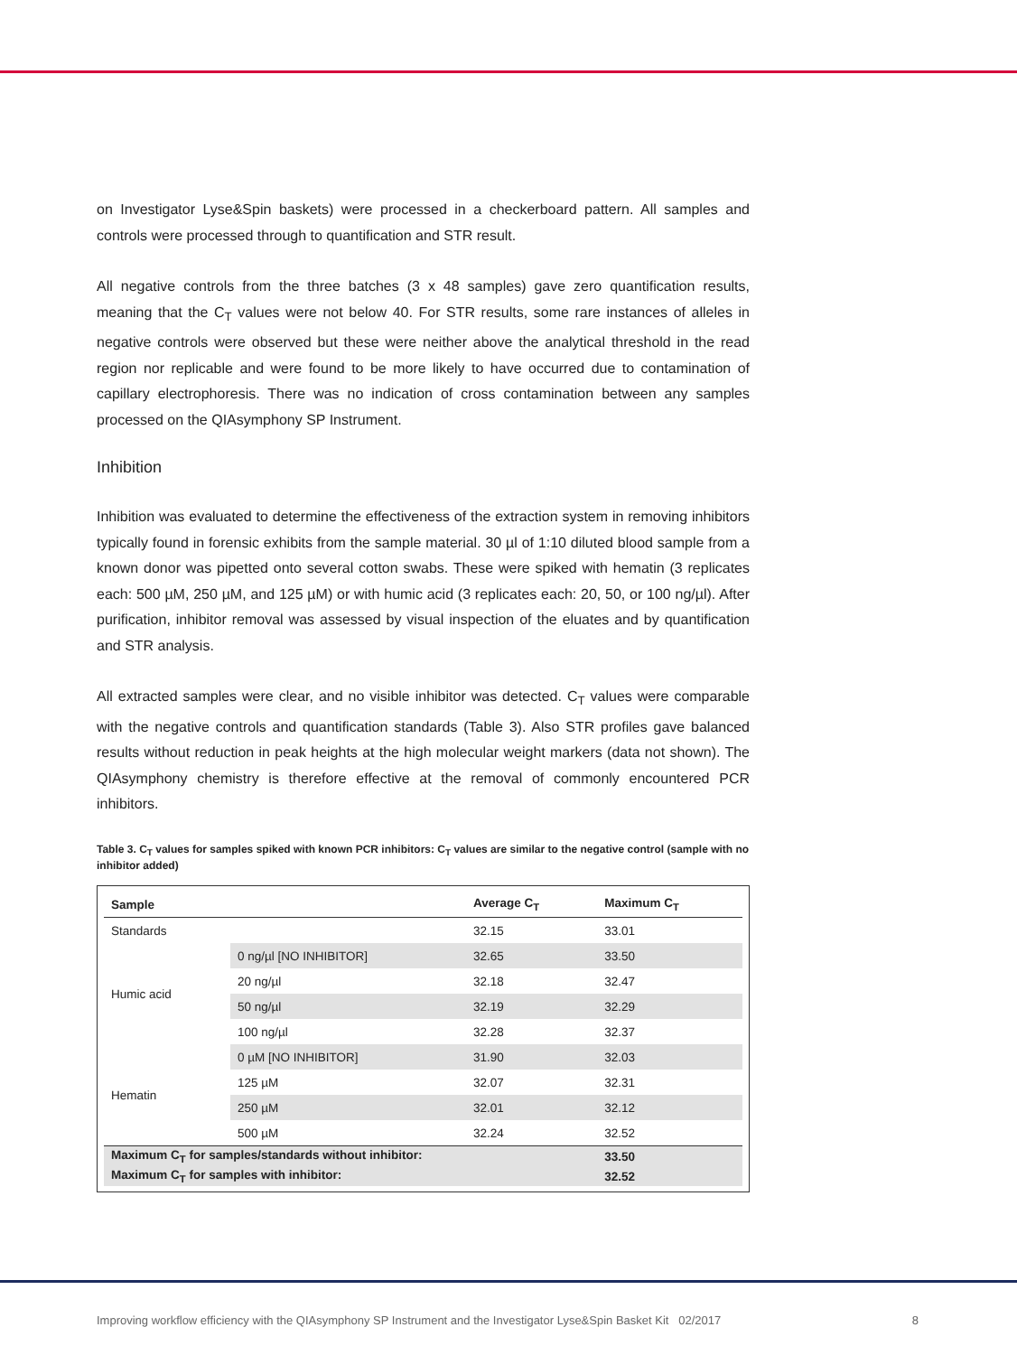on Investigator Lyse&Spin baskets) were processed in a checkerboard pattern. All samples and controls were processed through to quantification and STR result.
All negative controls from the three batches (3 x 48 samples) gave zero quantification results, meaning that the C<sub>T</sub> values were not below 40. For STR results, some rare instances of alleles in negative controls were observed but these were neither above the analytical threshold in the read region nor replicable and were found to be more likely to have occurred due to contamination of capillary electrophoresis. There was no indication of cross contamination between any samples processed on the QIAsymphony SP Instrument.
Inhibition
Inhibition was evaluated to determine the effectiveness of the extraction system in removing inhibitors typically found in forensic exhibits from the sample material. 30 µl of 1:10 diluted blood sample from a known donor was pipetted onto several cotton swabs. These were spiked with hematin (3 replicates each: 500 µM, 250 µM, and 125 µM) or with humic acid (3 replicates each: 20, 50, or 100 ng/µl). After purification, inhibitor removal was assessed by visual inspection of the eluates and by quantification and STR analysis.
All extracted samples were clear, and no visible inhibitor was detected. C<sub>T</sub> values were comparable with the negative controls and quantification standards (Table 3). Also STR profiles gave balanced results without reduction in peak heights at the high molecular weight markers (data not shown). The QIAsymphony chemistry is therefore effective at the removal of commonly encountered PCR inhibitors.
Table 3. C<sub>T</sub> values for samples spiked with known PCR inhibitors: C<sub>T</sub> values are similar to the negative control (sample with no inhibitor added)
| Sample | | Average C<sub>T</sub> | Maximum C<sub>T</sub> |
| --- | --- | --- | --- |
| Standards | | 32.15 | 33.01 |
| Humic acid | 0 ng/µl [NO INHIBITOR] | 32.65 | 33.50 |
| | 20 ng/µl | 32.18 | 32.47 |
| | 50 ng/µl | 32.19 | 32.29 |
| | 100 ng/µl | 32.28 | 32.37 |
| Hematin | 0 µM [NO INHIBITOR] | 31.90 | 32.03 |
| | 125 µM | 32.07 | 32.31 |
| | 250 µM | 32.01 | 32.12 |
| | 500 µM | 32.24 | 32.52 |
| Maximum C<sub>T</sub> for samples/standards without inhibitor: | | | 33.50 |
| Maximum C<sub>T</sub> for samples with inhibitor: | | | 32.52 |
Improving workflow efficiency with the QIAsymphony SP Instrument and the Investigator Lyse&Spin Basket Kit 02/2017 8